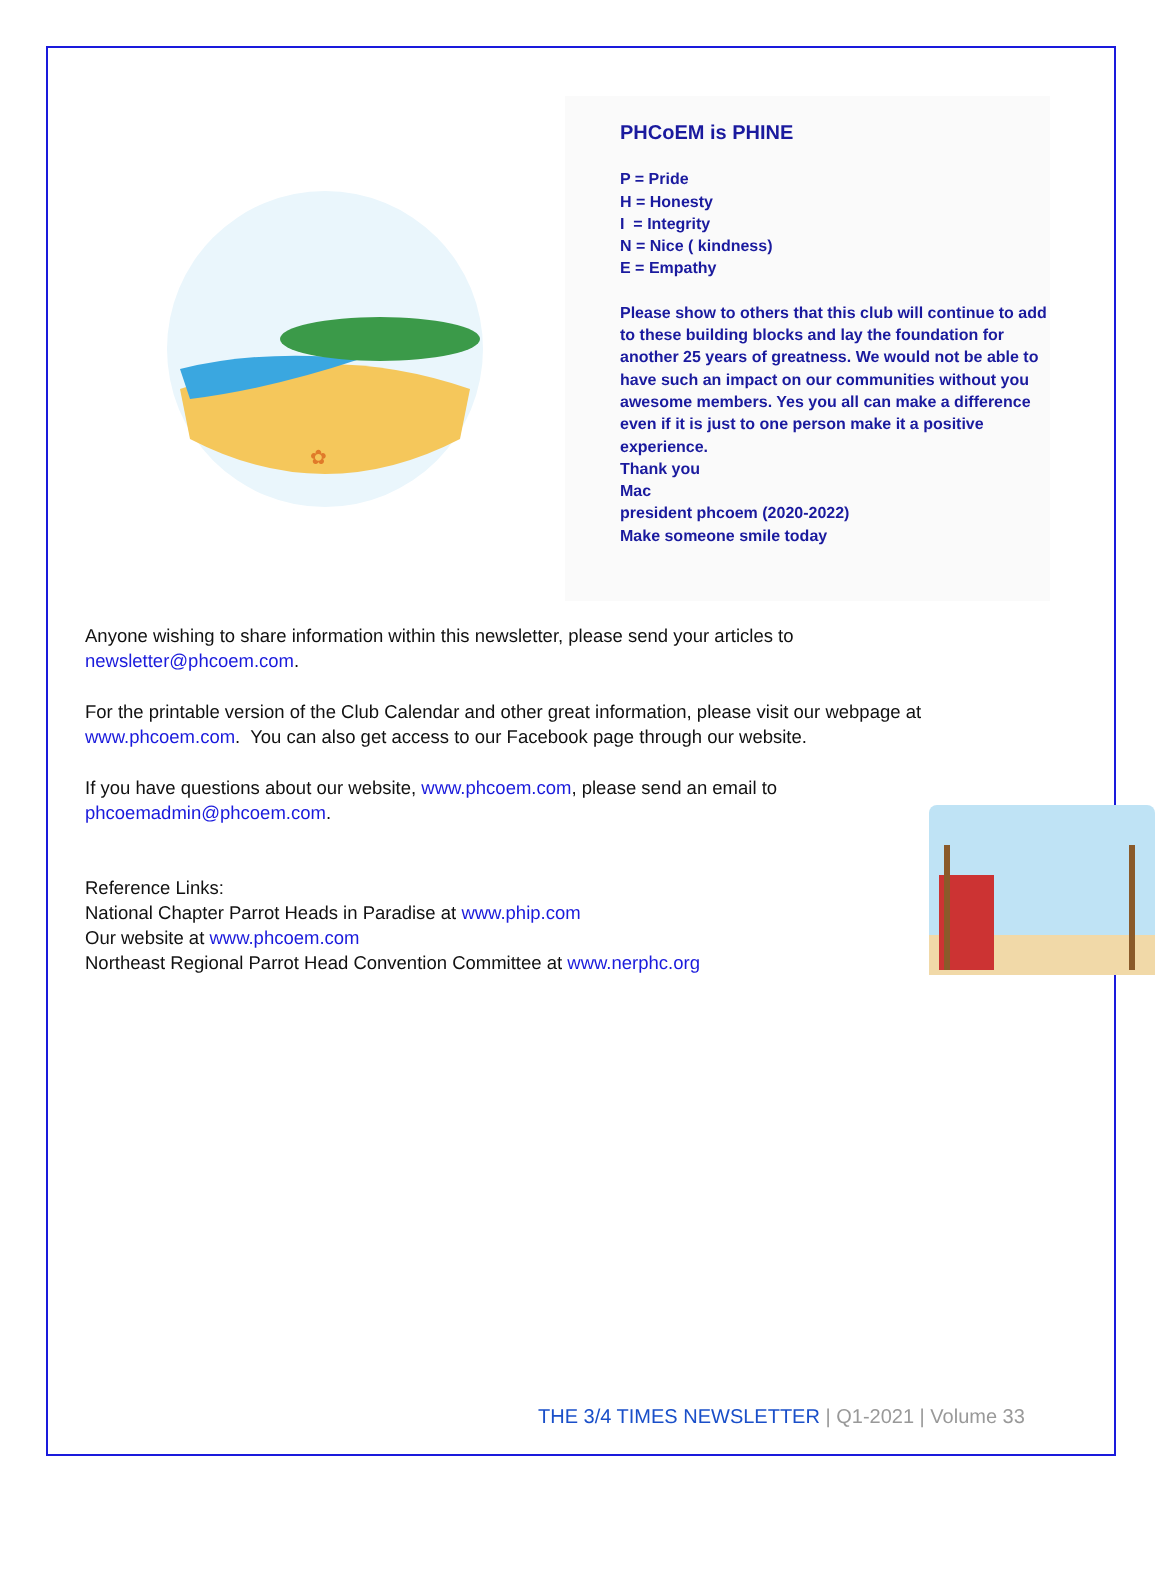✿
PHCoEM is PHINE
P = Pride
H = Honesty
I = Integrity
N = Nice ( kindness)
E = Empathy
Please show to others that this club will continue to add to these building blocks and lay the foundation for another 25 years of greatness. We would not be able to have such an impact on our communities without you awesome members. Yes you all can make a difference even if it is just to one person make it a positive experience.
Thank you
Mac
president phcoem (2020-2022)
Make someone smile today
Anyone wishing to share information within this newsletter, please send your articles to newsletter@phcoem.com.
For the printable version of the Club Calendar and other great information, please visit our webpage at www.phcoem.com. You can also get access to our Facebook page through our website.
If you have questions about our website, www.phcoem.com, please send an email to phcoemadmin@phcoem.com.
Reference Links:
National Chapter Parrot Heads in Paradise at www.phip.com
Our website at www.phcoem.com
Northeast Regional Parrot Head Convention Committee at www.nerphc.org
THE 3/4 TIMES NEWSLETTER | Q1-2021 | Volume 33